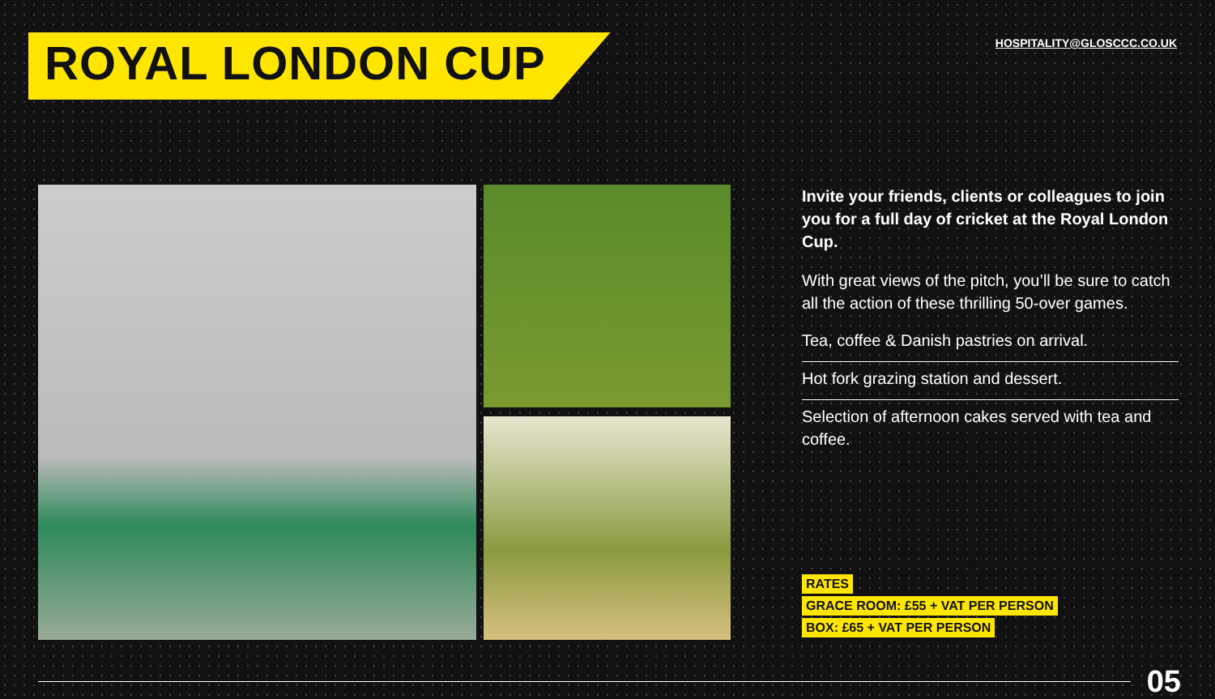ROYAL LONDON CUP
HOSPITALITY@GLOSCCC.CO.UK
Invite your friends, clients or colleagues to join you for a full day of cricket at the Royal London Cup.
With great views of the pitch, you’ll be sure to catch all the action of these thrilling 50-over games.
Tea, coffee & Danish pastries on arrival.
Hot fork grazing station and dessert.
Selection of afternoon cakes served with tea and coffee.
RATES
GRACE ROOM: £55 + VAT PER PERSON
BOX: £65 + VAT PER PERSON
05